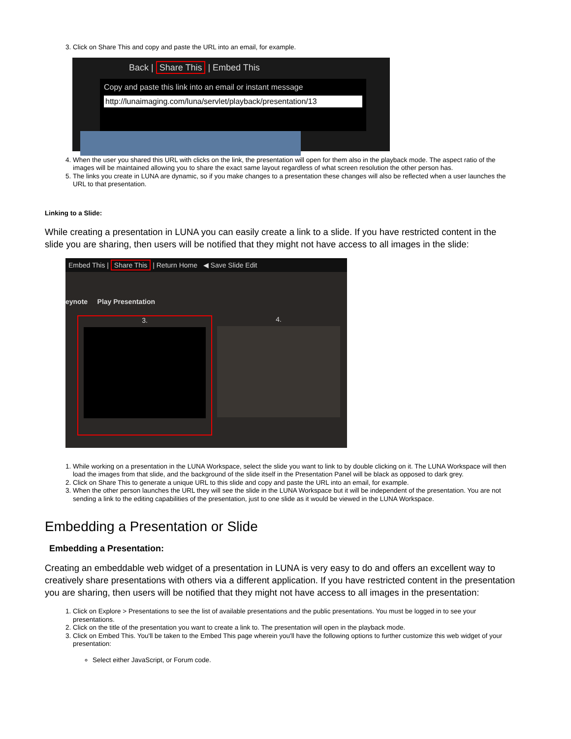3. Click on Share This and copy and paste the URL into an email, for example.
Back | Share This | Embed This
Copy and paste this link into an email or instant message
http://lunaimaging.com/luna/servlet/playback/presentation/13
4. When the user you shared this URL with clicks on the link, the presentation will open for them also in the playback mode. The aspect ratio of the images will be maintained allowing you to share the exact same layout regardless of what screen resolution the other person has.
5. The links you create in LUNA are dynamic, so if you make changes to a presentation these changes will also be reflected when a user launches the URL to that presentation.
Linking to a Slide:
While creating a presentation in LUNA you can easily create a link to a slide. If you have restricted content in the slide you are sharing, then users will be notified that they might not have access to all images in the slide:
Embed This | Share This | Return Home ◀ Save Slide Edit
eynote Play Presentation
3.
4.
1. While working on a presentation in the LUNA Workspace, select the slide you want to link to by double clicking on it. The LUNA Workspace will then load the images from that slide, and the background of the slide itself in the Presentation Panel will be black as opposed to dark grey.
2. Click on Share This to generate a unique URL to this slide and copy and paste the URL into an email, for example.
3. When the other person launches the URL they will see the slide in the LUNA Workspace but it will be independent of the presentation. You are not sending a link to the editing capabilities of the presentation, just to one slide as it would be viewed in the LUNA Workspace.
Embedding a Presentation or Slide
Embedding a Presentation:
Creating an embeddable web widget of a presentation in LUNA is very easy to do and offers an excellent way to creatively share presentations with others via a different application. If you have restricted content in the presentation you are sharing, then users will be notified that they might not have access to all images in the presentation:
1. Click on Explore > Presentations to see the list of available presentations and the public presentations. You must be logged in to see your presentations.
2. Click on the title of the presentation you want to create a link to. The presentation will open in the playback mode.
3. Click on Embed This. You'll be taken to the Embed This page wherein you'll have the following options to further customize this web widget of your presentation:
Select either JavaScript, or Forum code.